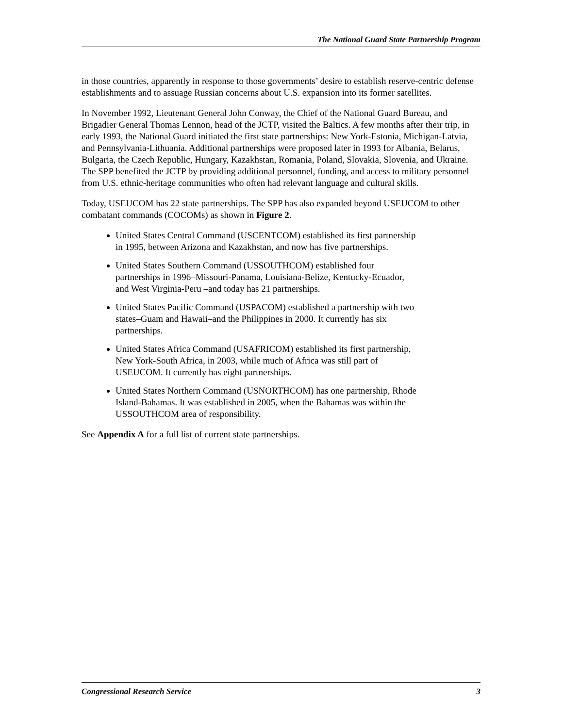The National Guard State Partnership Program
in those countries, apparently in response to those governments’ desire to establish reserve-centric defense establishments and to assuage Russian concerns about U.S. expansion into its former satellites.
In November 1992, Lieutenant General John Conway, the Chief of the National Guard Bureau, and Brigadier General Thomas Lennon, head of the JCTP, visited the Baltics. A few months after their trip, in early 1993, the National Guard initiated the first state partnerships: New York-Estonia, Michigan-Latvia, and Pennsylvania-Lithuania. Additional partnerships were proposed later in 1993 for Albania, Belarus, Bulgaria, the Czech Republic, Hungary, Kazakhstan, Romania, Poland, Slovakia, Slovenia, and Ukraine. The SPP benefited the JCTP by providing additional personnel, funding, and access to military personnel from U.S. ethnic-heritage communities who often had relevant language and cultural skills.
Today, USEUCOM has 22 state partnerships. The SPP has also expanded beyond USEUCOM to other combatant commands (COCOMs) as shown in Figure 2.
United States Central Command (USCENTCOM) established its first partnership in 1995, between Arizona and Kazakhstan, and now has five partnerships.
United States Southern Command (USSOUTHCOM) established four partnerships in 1996–Missouri-Panama, Louisiana-Belize, Kentucky-Ecuador, and West Virginia-Peru –and today has 21 partnerships.
United States Pacific Command (USPACOM) established a partnership with two states–Guam and Hawaii–and the Philippines in 2000. It currently has six partnerships.
United States Africa Command (USAFRICOM) established its first partnership, New York-South Africa, in 2003, while much of Africa was still part of USEUCOM. It currently has eight partnerships.
United States Northern Command (USNORTHCOM) has one partnership, Rhode Island-Bahamas. It was established in 2005, when the Bahamas was within the USSOUTHCOM area of responsibility.
See Appendix A for a full list of current state partnerships.
Congressional Research Service 3